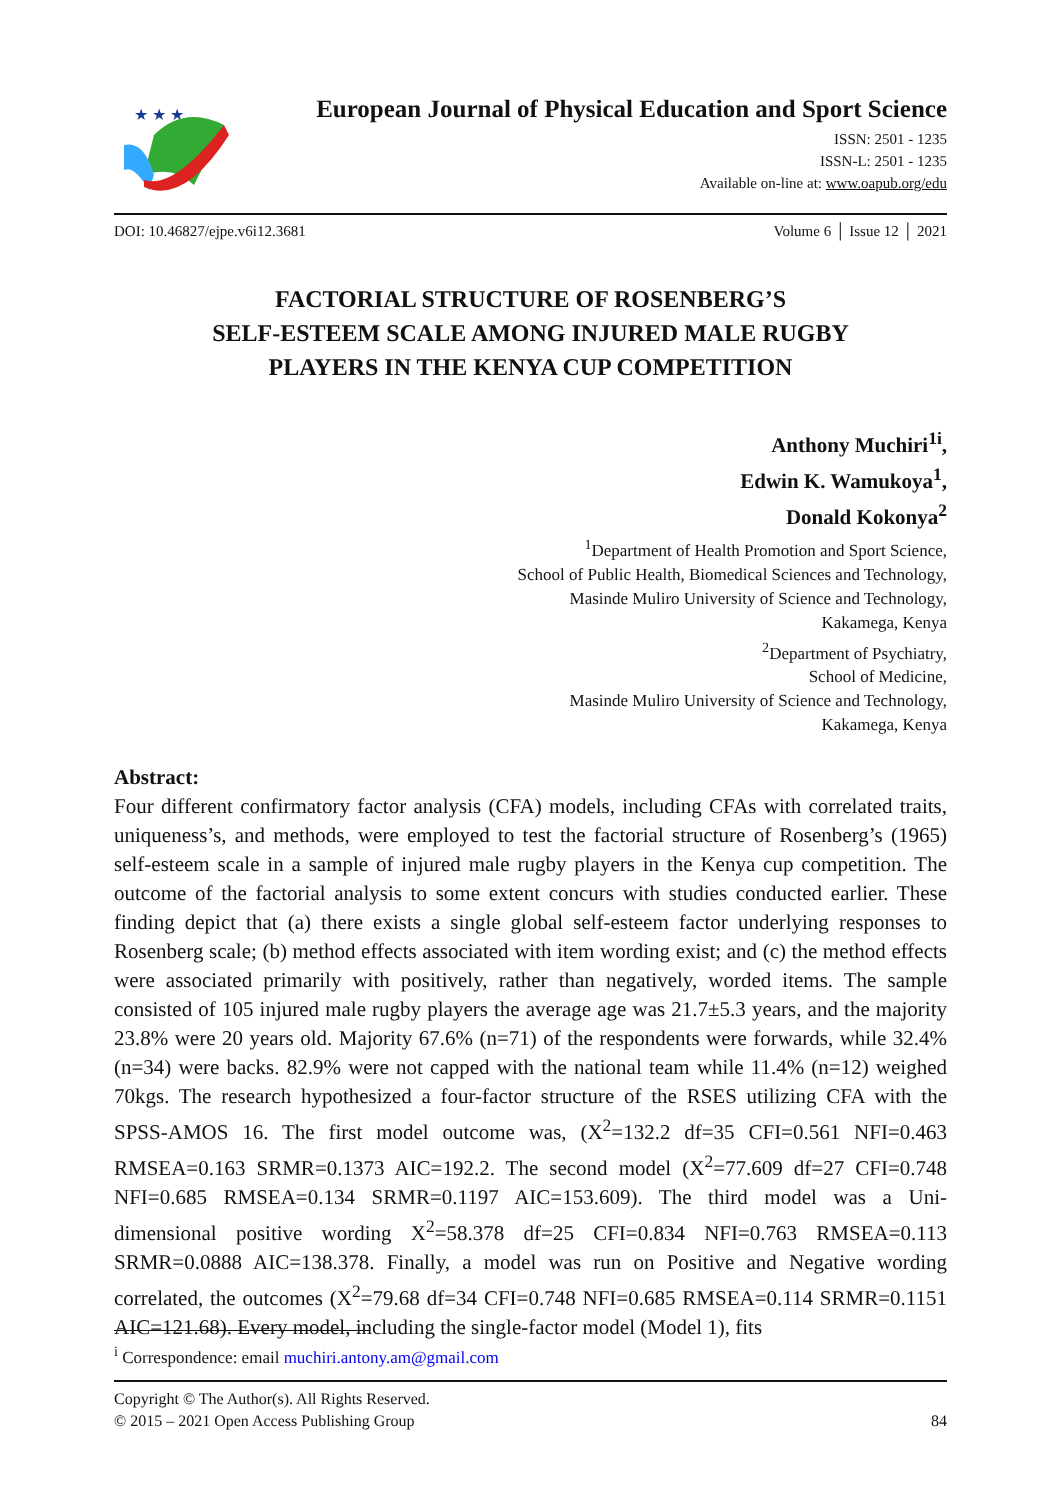★ ★ ★
European Journal of Physical Education and Sport Science
ISSN: 2501 - 1235
ISSN-L: 2501 - 1235
Available on-line at: www.oapub.org/edu
DOI: 10.46827/ejpe.v6i12.3681 Volume 6 │ Issue 12 │ 2021
FACTORIAL STRUCTURE OF ROSENBERG’S
SELF-ESTEEM SCALE AMONG INJURED MALE RUGBY
PLAYERS IN THE KENYA CUP COMPETITION
Anthony Muchiri<sup>1i</sup>,
Edwin K. Wamukoya<sup>1</sup>,
Donald Kokonya<sup>2</sup>
<sup>1</sup> Department of Health Promotion and Sport Science,
School of Public Health, Biomedical Sciences and Technology,
Masinde Muliro University of Science and Technology,
Kakamega, Kenya
<sup>2</sup> Department of Psychiatry,
School of Medicine,
Masinde Muliro University of Science and Technology,
Kakamega, Kenya
Abstract:
Four different confirmatory factor analysis (CFA) models, including CFAs with correlated traits, uniqueness’s, and methods, were employed to test the factorial structure of Rosenberg’s (1965) self-esteem scale in a sample of injured male rugby players in the Kenya cup competition. The outcome of the factorial analysis to some extent concurs with studies conducted earlier. These finding depict that (a) there exists a single global self-esteem factor underlying responses to Rosenberg scale; (b) method effects associated with item wording exist; and (c) the method effects were associated primarily with positively, rather than negatively, worded items. The sample consisted of 105 injured male rugby players the average age was 21.7±5.3 years, and the majority 23.8% were 20 years old. Majority 67.6% (n=71) of the respondents were forwards, while 32.4% (n=34) were backs. 82.9% were not capped with the national team while 11.4% (n=12) weighed 70kgs. The research hypothesized a four-factor structure of the RSES utilizing CFA with the SPSS-AMOS 16. The first model outcome was, (X<sup>2</sup>=132.2 df=35 CFI=0.561 NFI=0.463 RMSEA=0.163 SRMR=0.1373 AIC=192.2. The second model (X<sup>2</sup>=77.609 df=27 CFI=0.748 NFI=0.685 RMSEA=0.134 SRMR=0.1197 AIC=153.609). The third model was a Uni-dimensional positive wording X<sup>2</sup>=58.378 df=25 CFI=0.834 NFI=0.763 RMSEA=0.113 SRMR=0.0888 AIC=138.378. Finally, a model was run on Positive and Negative wording correlated, the outcomes (X<sup>2</sup>=79.68 df=34 CFI=0.748 NFI=0.685 RMSEA=0.114 SRMR=0.1151 AIC=121.68). Every model, including the single-factor model (Model 1), fits
<sup>i</sup> Correspondence: email muchiri.antony.am@gmail.com
Copyright © The Author(s). All Rights Reserved.
© 2015 – 2021 Open Access Publishing Group
84